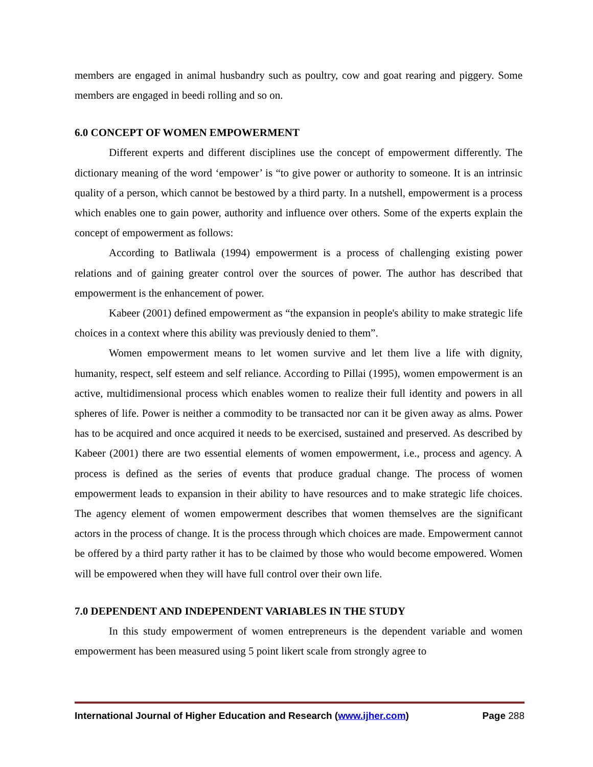members are engaged in animal husbandry such as poultry, cow and goat rearing and piggery. Some members are engaged in beedi rolling and so on.
6.0 CONCEPT OF WOMEN EMPOWERMENT
Different experts and different disciplines use the concept of empowerment differently. The dictionary meaning of the word ‘empower’ is “to give power or authority to someone. It is an intrinsic quality of a person, which cannot be bestowed by a third party. In a nutshell, empowerment is a process which enables one to gain power, authority and influence over others. Some of the experts explain the concept of empowerment as follows:
According to Batliwala (1994) empowerment is a process of challenging existing power relations and of gaining greater control over the sources of power. The author has described that empowerment is the enhancement of power.
Kabeer (2001) defined empowerment as “the expansion in people's ability to make strategic life choices in a context where this ability was previously denied to them”.
Women empowerment means to let women survive and let them live a life with dignity, humanity, respect, self esteem and self reliance. According to Pillai (1995), women empowerment is an active, multidimensional process which enables women to realize their full identity and powers in all spheres of life. Power is neither a commodity to be transacted nor can it be given away as alms. Power has to be acquired and once acquired it needs to be exercised, sustained and preserved. As described by Kabeer (2001) there are two essential elements of women empowerment, i.e., process and agency. A process is defined as the series of events that produce gradual change. The process of women empowerment leads to expansion in their ability to have resources and to make strategic life choices. The agency element of women empowerment describes that women themselves are the significant actors in the process of change. It is the process through which choices are made. Empowerment cannot be offered by a third party rather it has to be claimed by those who would become empowered. Women will be empowered when they will have full control over their own life.
7.0 DEPENDENT AND INDEPENDENT VARIABLES IN THE STUDY
In this study empowerment of women entrepreneurs is the dependent variable and women empowerment has been measured using 5 point likert scale from strongly agree to
International Journal of Higher Education and Research (www.ijher.com) Page 288